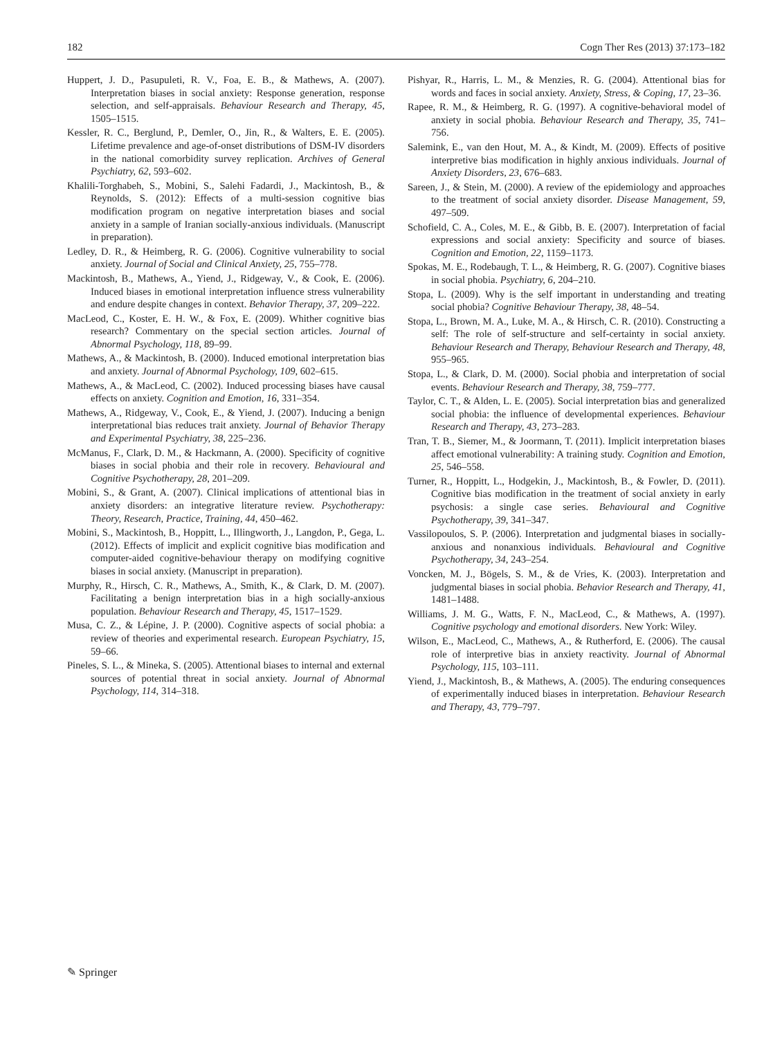182 Cogn Ther Res (2013) 37:173–182
Huppert, J. D., Pasupuleti, R. V., Foa, E. B., & Mathews, A. (2007). Interpretation biases in social anxiety: Response generation, response selection, and self-appraisals. Behaviour Research and Therapy, 45, 1505–1515.
Kessler, R. C., Berglund, P., Demler, O., Jin, R., & Walters, E. E. (2005). Lifetime prevalence and age-of-onset distributions of DSM-IV disorders in the national comorbidity survey replication. Archives of General Psychiatry, 62, 593–602.
Khalili-Torghabeh, S., Mobini, S., Salehi Fadardi, J., Mackintosh, B., & Reynolds, S. (2012): Effects of a multi-session cognitive bias modification program on negative interpretation biases and social anxiety in a sample of Iranian socially-anxious individuals. (Manuscript in preparation).
Ledley, D. R., & Heimberg, R. G. (2006). Cognitive vulnerability to social anxiety. Journal of Social and Clinical Anxiety, 25, 755–778.
Mackintosh, B., Mathews, A., Yiend, J., Ridgeway, V., & Cook, E. (2006). Induced biases in emotional interpretation influence stress vulnerability and endure despite changes in context. Behavior Therapy, 37, 209–222.
MacLeod, C., Koster, E. H. W., & Fox, E. (2009). Whither cognitive bias research? Commentary on the special section articles. Journal of Abnormal Psychology, 118, 89–99.
Mathews, A., & Mackintosh, B. (2000). Induced emotional interpretation bias and anxiety. Journal of Abnormal Psychology, 109, 602–615.
Mathews, A., & MacLeod, C. (2002). Induced processing biases have causal effects on anxiety. Cognition and Emotion, 16, 331–354.
Mathews, A., Ridgeway, V., Cook, E., & Yiend, J. (2007). Inducing a benign interpretational bias reduces trait anxiety. Journal of Behavior Therapy and Experimental Psychiatry, 38, 225–236.
McManus, F., Clark, D. M., & Hackmann, A. (2000). Specificity of cognitive biases in social phobia and their role in recovery. Behavioural and Cognitive Psychotherapy, 28, 201–209.
Mobini, S., & Grant, A. (2007). Clinical implications of attentional bias in anxiety disorders: an integrative literature review. Psychotherapy: Theory, Research, Practice, Training, 44, 450–462.
Mobini, S., Mackintosh, B., Hoppitt, L., Illingworth, J., Langdon, P., Gega, L. (2012). Effects of implicit and explicit cognitive bias modification and computer-aided cognitive-behaviour therapy on modifying cognitive biases in social anxiety. (Manuscript in preparation).
Murphy, R., Hirsch, C. R., Mathews, A., Smith, K., & Clark, D. M. (2007). Facilitating a benign interpretation bias in a high socially-anxious population. Behaviour Research and Therapy, 45, 1517–1529.
Musa, C. Z., & Lépine, J. P. (2000). Cognitive aspects of social phobia: a review of theories and experimental research. European Psychiatry, 15, 59–66.
Pineles, S. L., & Mineka, S. (2005). Attentional biases to internal and external sources of potential threat in social anxiety. Journal of Abnormal Psychology, 114, 314–318.
Pishyar, R., Harris, L. M., & Menzies, R. G. (2004). Attentional bias for words and faces in social anxiety. Anxiety, Stress, & Coping, 17, 23–36.
Rapee, R. M., & Heimberg, R. G. (1997). A cognitive-behavioral model of anxiety in social phobia. Behaviour Research and Therapy, 35, 741–756.
Salemink, E., van den Hout, M. A., & Kindt, M. (2009). Effects of positive interpretive bias modification in highly anxious individuals. Journal of Anxiety Disorders, 23, 676–683.
Sareen, J., & Stein, M. (2000). A review of the epidemiology and approaches to the treatment of social anxiety disorder. Disease Management, 59, 497–509.
Schofield, C. A., Coles, M. E., & Gibb, B. E. (2007). Interpretation of facial expressions and social anxiety: Specificity and source of biases. Cognition and Emotion, 22, 1159–1173.
Spokas, M. E., Rodebaugh, T. L., & Heimberg, R. G. (2007). Cognitive biases in social phobia. Psychiatry, 6, 204–210.
Stopa, L. (2009). Why is the self important in understanding and treating social phobia? Cognitive Behaviour Therapy, 38, 48–54.
Stopa, L., Brown, M. A., Luke, M. A., & Hirsch, C. R. (2010). Constructing a self: The role of self-structure and self-certainty in social anxiety. Behaviour Research and Therapy, Behaviour Research and Therapy, 48, 955–965.
Stopa, L., & Clark, D. M. (2000). Social phobia and interpretation of social events. Behaviour Research and Therapy, 38, 759–777.
Taylor, C. T., & Alden, L. E. (2005). Social interpretation bias and generalized social phobia: the influence of developmental experiences. Behaviour Research and Therapy, 43, 273–283.
Tran, T. B., Siemer, M., & Joormann, T. (2011). Implicit interpretation biases affect emotional vulnerability: A training study. Cognition and Emotion, 25, 546–558.
Turner, R., Hoppitt, L., Hodgekin, J., Mackintosh, B., & Fowler, D. (2011). Cognitive bias modification in the treatment of social anxiety in early psychosis: a single case series. Behavioural and Cognitive Psychotherapy, 39, 341–347.
Vassilopoulos, S. P. (2006). Interpretation and judgmental biases in socially-anxious and nonanxious individuals. Behavioural and Cognitive Psychotherapy, 34, 243–254.
Voncken, M. J., Bögels, S. M., & de Vries, K. (2003). Interpretation and judgmental biases in social phobia. Behavior Research and Therapy, 41, 1481–1488.
Williams, J. M. G., Watts, F. N., MacLeod, C., & Mathews, A. (1997). Cognitive psychology and emotional disorders. New York: Wiley.
Wilson, E., MacLeod, C., Mathews, A., & Rutherford, E. (2006). The causal role of interpretive bias in anxiety reactivity. Journal of Abnormal Psychology, 115, 103–111.
Yiend, J., Mackintosh, B., & Mathews, A. (2005). The enduring consequences of experimentally induced biases in interpretation. Behaviour Research and Therapy, 43, 779–797.
✎ Springer